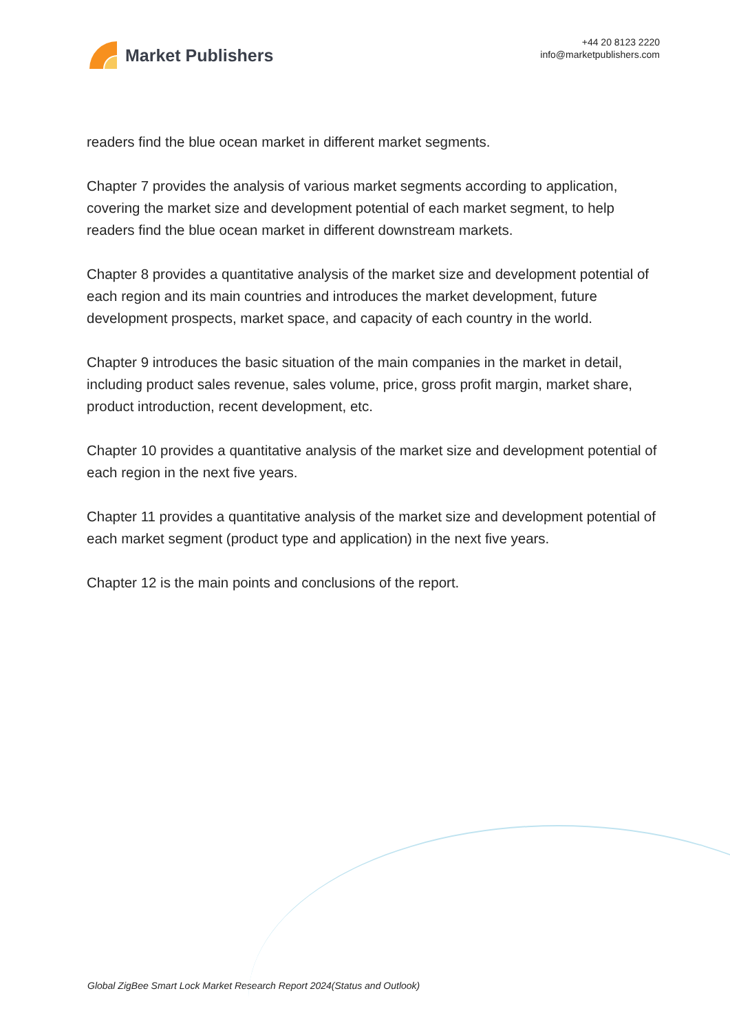Market Publishers
+44 20 8123 2220
info@marketpublishers.com
readers find the blue ocean market in different market segments.
Chapter 7 provides the analysis of various market segments according to application, covering the market size and development potential of each market segment, to help readers find the blue ocean market in different downstream markets.
Chapter 8 provides a quantitative analysis of the market size and development potential of each region and its main countries and introduces the market development, future development prospects, market space, and capacity of each country in the world.
Chapter 9 introduces the basic situation of the main companies in the market in detail, including product sales revenue, sales volume, price, gross profit margin, market share, product introduction, recent development, etc.
Chapter 10 provides a quantitative analysis of the market size and development potential of each region in the next five years.
Chapter 11 provides a quantitative analysis of the market size and development potential of each market segment (product type and application) in the next five years.
Chapter 12 is the main points and conclusions of the report.
Global ZigBee Smart Lock Market Research Report 2024(Status and Outlook)